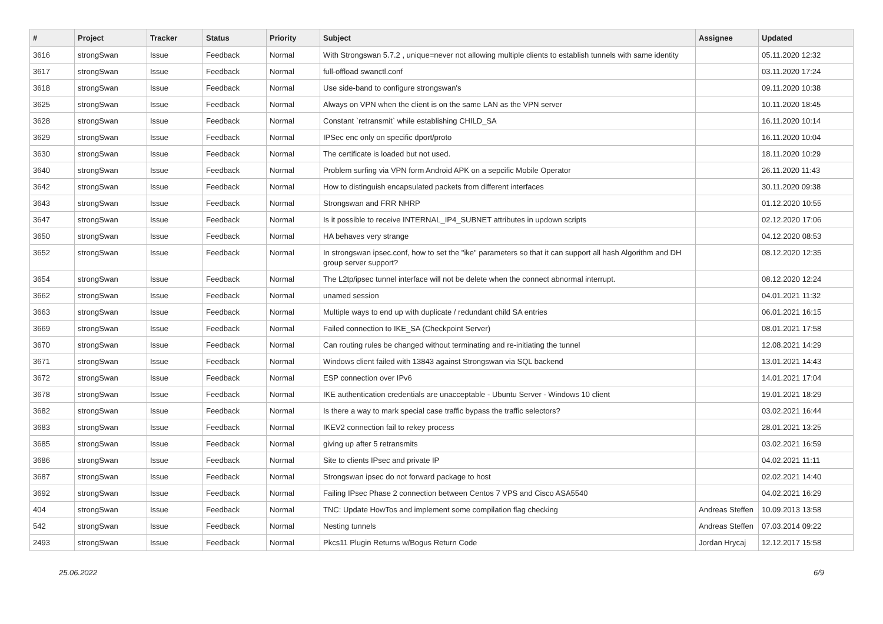| # | Project | Tracker | Status | Priority | Subject | Assignee | Updated |
| --- | --- | --- | --- | --- | --- | --- | --- |
| 3616 | strongSwan | Issue | Feedback | Normal | With Strongswan 5.7.2 , unique=never not allowing multiple clients to establish tunnels with same identity | | 05.11.2020 12:32 |
| 3617 | strongSwan | Issue | Feedback | Normal | full-offload swanctl.conf | | 03.11.2020 17:24 |
| 3618 | strongSwan | Issue | Feedback | Normal | Use side-band to configure strongswan's | | 09.11.2020 10:38 |
| 3625 | strongSwan | Issue | Feedback | Normal | Always on VPN when the client is on the same LAN as the VPN server | | 10.11.2020 18:45 |
| 3628 | strongSwan | Issue | Feedback | Normal | Constant `retransmit` while establishing CHILD_SA | | 16.11.2020 10:14 |
| 3629 | strongSwan | Issue | Feedback | Normal | IPSec enc only on specific dport/proto | | 16.11.2020 10:04 |
| 3630 | strongSwan | Issue | Feedback | Normal | The certificate is loaded but not used. | | 18.11.2020 10:29 |
| 3640 | strongSwan | Issue | Feedback | Normal | Problem surfing via VPN form Android APK on a sepcific Mobile Operator | | 26.11.2020 11:43 |
| 3642 | strongSwan | Issue | Feedback | Normal | How to distinguish encapsulated packets from different interfaces | | 30.11.2020 09:38 |
| 3643 | strongSwan | Issue | Feedback | Normal | Strongswan and FRR NHRP | | 01.12.2020 10:55 |
| 3647 | strongSwan | Issue | Feedback | Normal | Is it possible to receive INTERNAL_IP4_SUBNET attributes in updown scripts | | 02.12.2020 17:06 |
| 3650 | strongSwan | Issue | Feedback | Normal | HA behaves very strange | | 04.12.2020 08:53 |
| 3652 | strongSwan | Issue | Feedback | Normal | In strongswan ipsec.conf, how to set the "ike" parameters so that it can support all hash Algorithm and DH group server support? | | 08.12.2020 12:35 |
| 3654 | strongSwan | Issue | Feedback | Normal | The L2tp/ipsec tunnel interface will not be delete when the connect abnormal interrupt. | | 08.12.2020 12:24 |
| 3662 | strongSwan | Issue | Feedback | Normal | unamed session | | 04.01.2021 11:32 |
| 3663 | strongSwan | Issue | Feedback | Normal | Multiple ways to end up with duplicate / redundant child SA entries | | 06.01.2021 16:15 |
| 3669 | strongSwan | Issue | Feedback | Normal | Failed connection to IKE_SA (Checkpoint Server) | | 08.01.2021 17:58 |
| 3670 | strongSwan | Issue | Feedback | Normal | Can routing rules be changed without terminating and re-initiating the tunnel | | 12.08.2021 14:29 |
| 3671 | strongSwan | Issue | Feedback | Normal | Windows client failed with 13843 against Strongswan via SQL backend | | 13.01.2021 14:43 |
| 3672 | strongSwan | Issue | Feedback | Normal | ESP connection over IPv6 | | 14.01.2021 17:04 |
| 3678 | strongSwan | Issue | Feedback | Normal | IKE authentication credentials are unacceptable - Ubuntu Server - Windows 10 client | | 19.01.2021 18:29 |
| 3682 | strongSwan | Issue | Feedback | Normal | Is there a way to mark special case traffic bypass the traffic selectors? | | 03.02.2021 16:44 |
| 3683 | strongSwan | Issue | Feedback | Normal | IKEV2 connection fail to rekey process | | 28.01.2021 13:25 |
| 3685 | strongSwan | Issue | Feedback | Normal | giving up after 5 retransmits | | 03.02.2021 16:59 |
| 3686 | strongSwan | Issue | Feedback | Normal | Site to clients IPsec and private IP | | 04.02.2021 11:11 |
| 3687 | strongSwan | Issue | Feedback | Normal | Strongswan ipsec do not forward package to host | | 02.02.2021 14:40 |
| 3692 | strongSwan | Issue | Feedback | Normal | Failing IPsec Phase 2 connection between Centos 7 VPS and Cisco ASA5540 | | 04.02.2021 16:29 |
| 404 | strongSwan | Issue | Feedback | Normal | TNC: Update HowTos and implement some compilation flag checking | Andreas Steffen | 10.09.2013 13:58 |
| 542 | strongSwan | Issue | Feedback | Normal | Nesting tunnels | Andreas Steffen | 07.03.2014 09:22 |
| 2493 | strongSwan | Issue | Feedback | Normal | Pkcs11 Plugin Returns w/Bogus Return Code | Jordan Hrycaj | 12.12.2017 15:58 |
25.06.2022 6/9